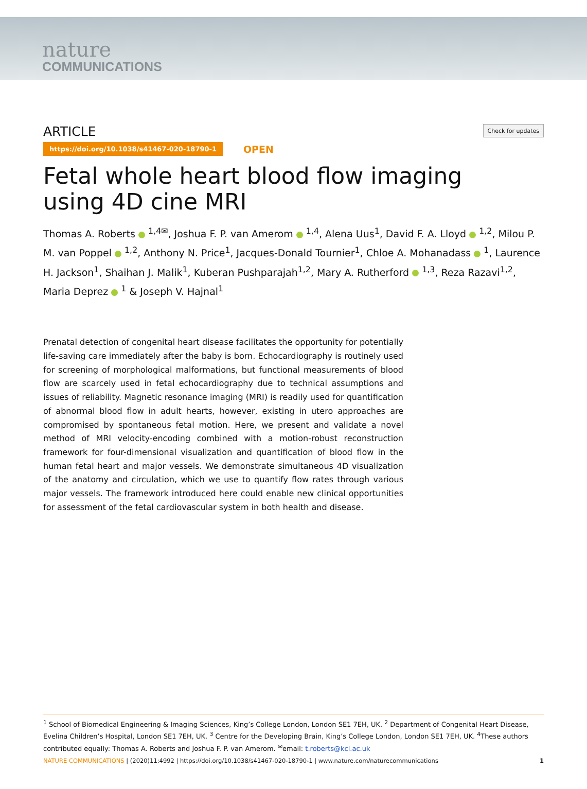nature
COMMUNICATIONS
ARTICLE
Check for updates
https://doi.org/10.1038/s41467-020-18790-1 OPEN
Fetal whole heart blood flow imaging
using 4D cine MRI
Thomas A. Roberts <sup>1,4✉</sup>, Joshua F. P. van Amerom <sup>1,4</sup>, Alena Uus<sup>1</sup>, David F. A. Lloyd <sup>1,2</sup>, Milou P. M. van Poppel <sup>1,2</sup>, Anthony N. Price<sup>1</sup>, Jacques-Donald Tournier<sup>1</sup>, Chloe A. Mohanadass <sup>1</sup>, Laurence H. Jackson<sup>1</sup>, Shaihan J. Malik<sup>1</sup>, Kuberan Pushparajah<sup>1,2</sup>, Mary A. Rutherford <sup>1,3</sup>, Reza Razavi<sup>1,2</sup>, Maria Deprez <sup>1</sup> & Joseph V. Hajnal<sup>1</sup>
Prenatal detection of congenital heart disease facilitates the opportunity for potentially life-saving care immediately after the baby is born. Echocardiography is routinely used for screening of morphological malformations, but functional measurements of blood flow are scarcely used in fetal echocardiography due to technical assumptions and issues of reliability. Magnetic resonance imaging (MRI) is readily used for quantification of abnormal blood flow in adult hearts, however, existing in utero approaches are compromised by spontaneous fetal motion. Here, we present and validate a novel method of MRI velocity-encoding combined with a motion-robust reconstruction framework for four-dimensional visualization and quantification of blood flow in the human fetal heart and major vessels. We demonstrate simultaneous 4D visualization of the anatomy and circulation, which we use to quantify flow rates through various major vessels. The framework introduced here could enable new clinical opportunities for assessment of the fetal cardiovascular system in both health and disease.
<sup>1</sup> School of Biomedical Engineering & Imaging Sciences, King’s College London, London SE1 7EH, UK. <sup>2</sup> Department of Congenital Heart Disease, Evelina Children’s Hospital, London SE1 7EH, UK. <sup>3</sup> Centre for the Developing Brain, King’s College London, London SE1 7EH, UK. <sup>4</sup>These authors contributed equally: Thomas A. Roberts and Joshua F. P. van Amerom. <sup>✉</sup>email: t.roberts@kcl.ac.uk
NATURE COMMUNICATIONS | (2020)11:4992 | https://doi.org/10.1038/s41467-020-18790-1 | www.nature.com/naturecommunications 1